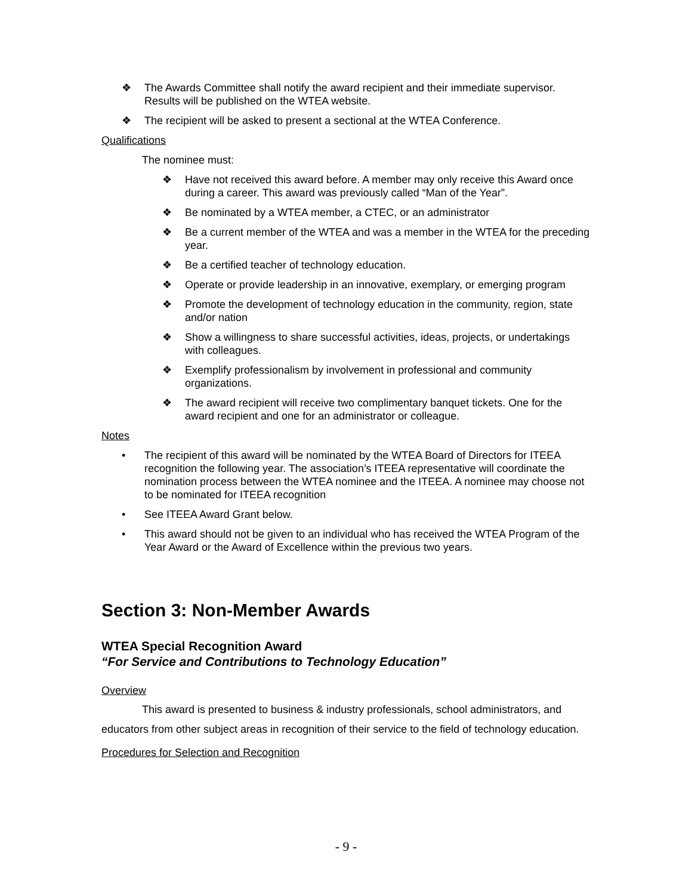❖ The Awards Committee shall notify the award recipient and their immediate supervisor. Results will be published on the WTEA website.
❖ The recipient will be asked to present a sectional at the WTEA Conference.
Qualifications
The nominee must:
❖ Have not received this award before. A member may only receive this Award once during a career. This award was previously called “Man of the Year”.
❖ Be nominated by a WTEA member, a CTEC, or an administrator
❖ Be a current member of the WTEA and was a member in the WTEA for the preceding year.
❖ Be a certified teacher of technology education.
❖ Operate or provide leadership in an innovative, exemplary, or emerging program
❖ Promote the development of technology education in the community, region, state and/or nation
❖ Show a willingness to share successful activities, ideas, projects, or undertakings with colleagues.
❖ Exemplify professionalism by involvement in professional and community organizations.
❖ The award recipient will receive two complimentary banquet tickets. One for the award recipient and one for an administrator or colleague.
Notes
• The recipient of this award will be nominated by the WTEA Board of Directors for ITEEA recognition the following year. The association’s ITEEA representative will coordinate the nomination process between the WTEA nominee and the ITEEA. A nominee may choose not to be nominated for ITEEA recognition
• See ITEEA Award Grant below.
• This award should not be given to an individual who has received the WTEA Program of the Year Award or the Award of Excellence within the previous two years.
Section 3: Non-Member Awards
WTEA Special Recognition Award
“For Service and Contributions to Technology Education”
Overview
This award is presented to business & industry professionals, school administrators, and educators from other subject areas in recognition of their service to the field of technology education.
Procedures for Selection and Recognition
- 9 -